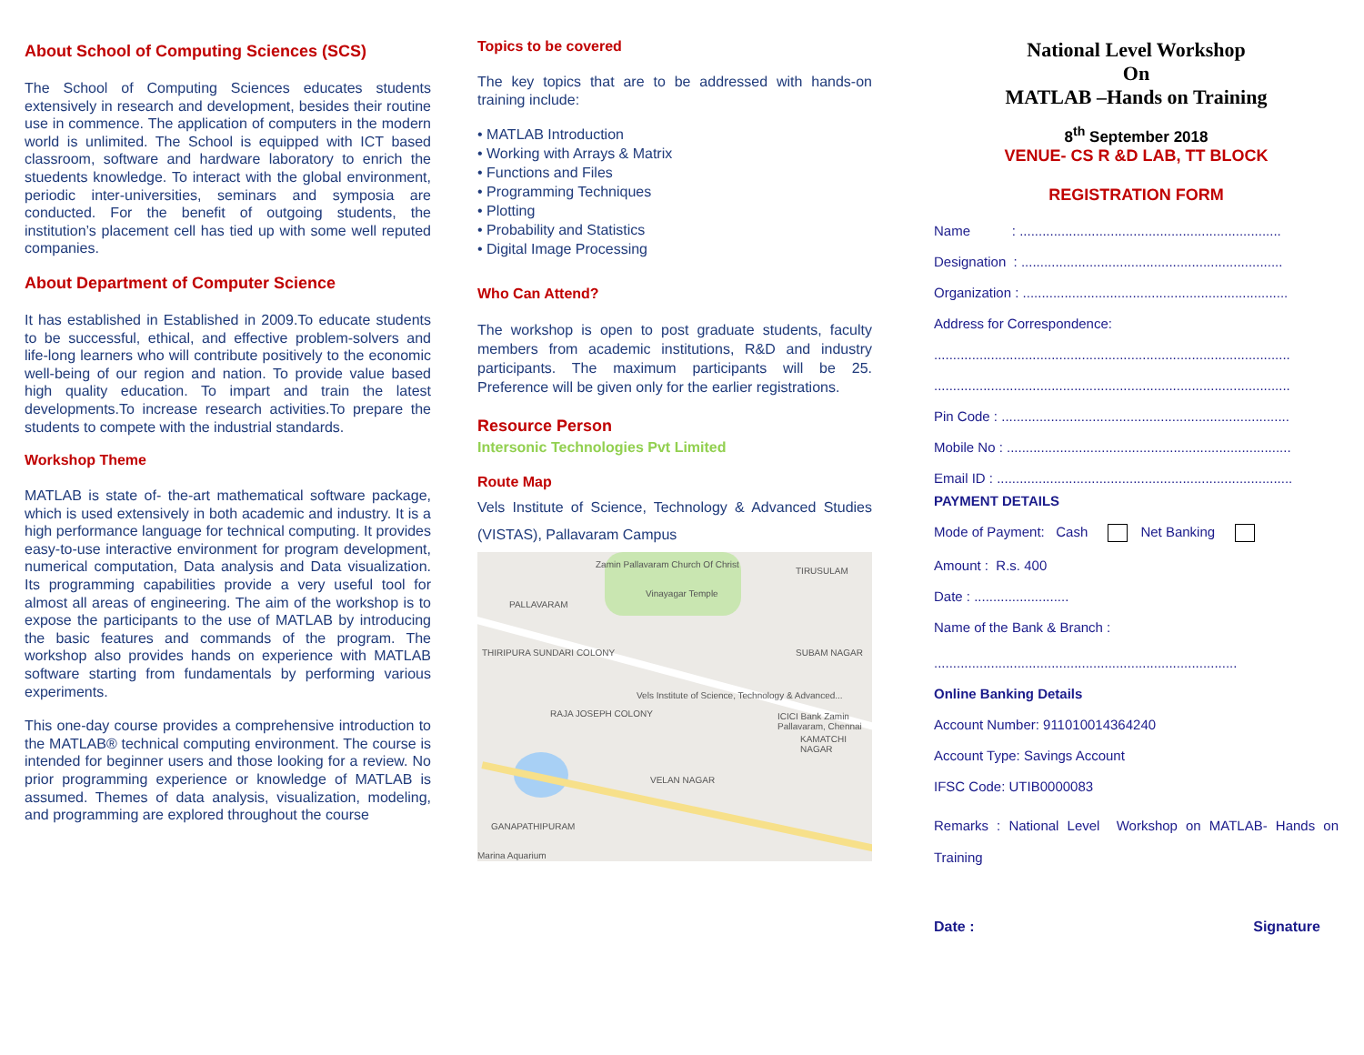About School of Computing Sciences (SCS)
The School of Computing Sciences educates students extensively in research and development, besides their routine use in commence. The application of computers in the modern world is unlimited. The School is equipped with ICT based classroom, software and hardware laboratory to enrich the stuedents knowledge. To interact with the global environment, periodic inter-universities, seminars and symposia are conducted. For the benefit of outgoing students, the institution’s placement cell has tied up with some well reputed companies.
About Department of Computer Science
It has established in Established in 2009.To educate students to be successful, ethical, and effective problem-solvers and life-long learners who will contribute positively to the economic well-being of our region and nation. To provide value based high quality education. To impart and train the latest developments.To increase research activities.To prepare the students to compete with the industrial standards.
Workshop Theme
MATLAB is state of- the-art mathematical software package, which is used extensively in both academic and industry. It is a high performance language for technical computing. It provides easy-to-use interactive environment for program development, numerical computation, Data analysis and Data visualization. Its programming capabilities provide a very useful tool for almost all areas of engineering. The aim of the workshop is to expose the participants to the use of MATLAB by introducing the basic features and commands of the program. The workshop also provides hands on experience with MATLAB software starting from fundamentals by performing various experiments.
This one-day course provides a comprehensive introduction to the MATLAB® technical computing environment. The course is intended for beginner users and those looking for a review. No prior programming experience or knowledge of MATLAB is assumed. Themes of data analysis, visualization, modeling, and programming are explored throughout the course
Topics to be covered
The key topics that are to be addressed with hands-on training include:
• MATLAB Introduction
• Working with Arrays & Matrix
• Functions and Files
• Programming Techniques
• Plotting
• Probability and Statistics
• Digital Image Processing
Who Can Attend?
The workshop is open to post graduate students, faculty members from academic institutions, R&D and industry participants. The maximum participants will be 25. Preference will be given only for the earlier registrations.
Resource Person
Intersonic Technologies Pvt Limited
Route Map
Vels Institute of Science, Technology & Advanced Studies (VISTAS), Pallavaram Campus
PALLAVARAM
THIRIPURA SUNDARI COLONY
TIRUSULAM
Zamin Pallavaram Church Of Christ
Vinayagar Temple
Vels Institute of Science, Technology & Advanced...
RAJA JOSEPH COLONY
SUBAM NAGAR
ICICI Bank Zamin Pallavaram, Chennai
KAMATCHI NAGAR
VELAN NAGAR
GANAPATHIPURAM
Marina Aquarium
National Level Workshop
On
MATLAB –Hands on Training
8<sup>th</sup> September 2018
VENUE- CS R &D LAB, TT BLOCK
REGISTRATION FORM
Name : .....................................................................
Designation : .....................................................................
Organization : ......................................................................
Address for Correspondence:
..............................................................................................
..............................................................................................
Pin Code : ............................................................................
Mobile No : ...........................................................................
Email ID : ..............................................................................
PAYMENT DETAILS
Mode of Payment: Cash Net Banking
Amount : R.s. 400
Date : .........................
Name of the Bank & Branch :
................................................................................
Online Banking Details
Account Number: 911010014364240
Account Type: Savings Account
IFSC Code: UTIB0000083
Remarks : National Level Workshop on MATLAB- Hands on Training
Date : Signature